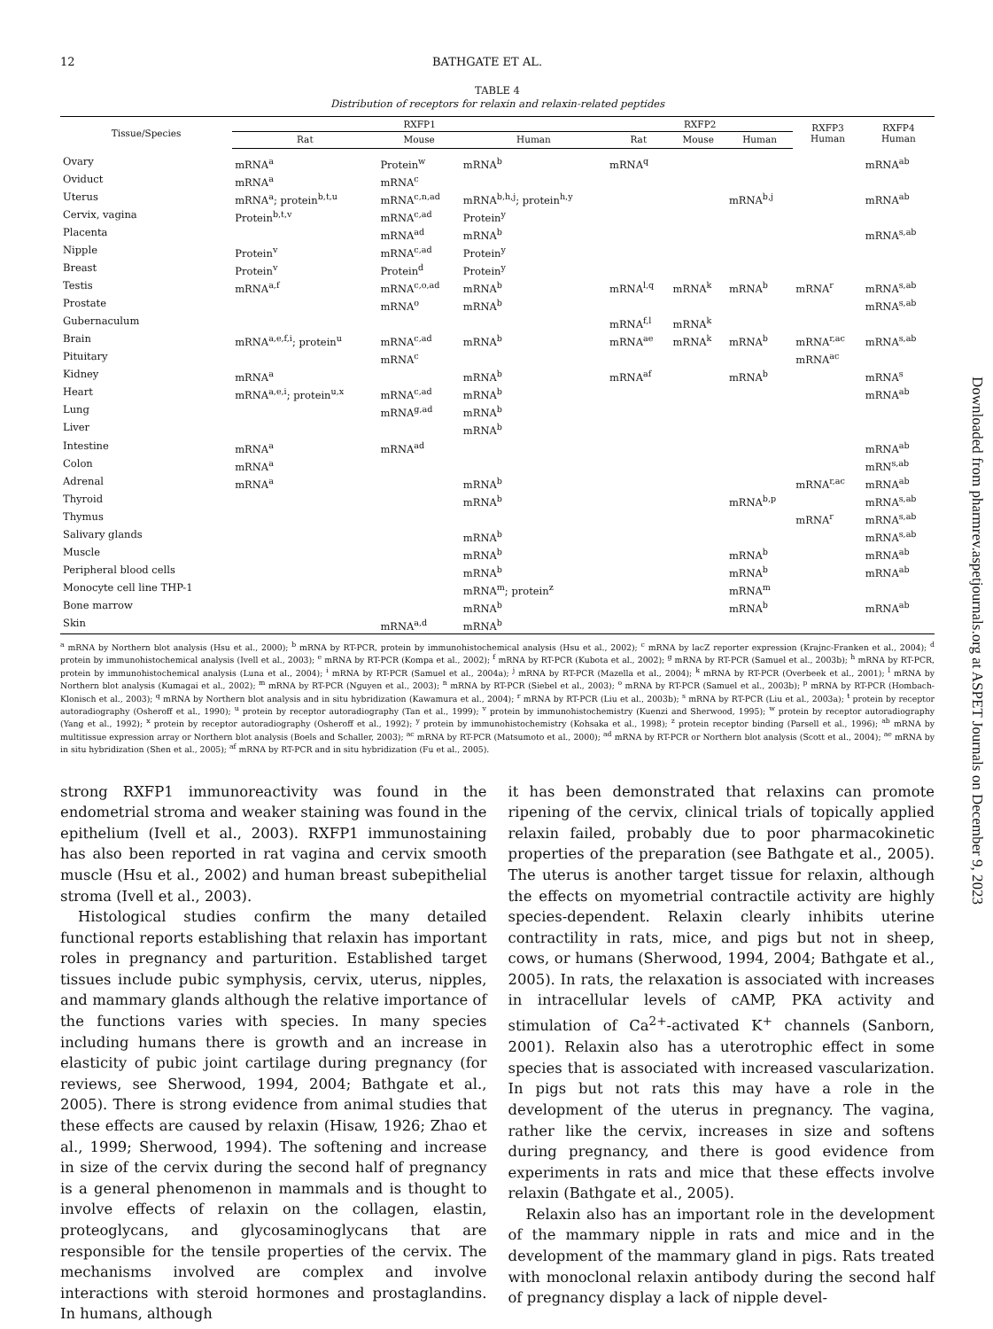12 BATHGATE ET AL.
TABLE 4
Distribution of receptors for relaxin and relaxin-related peptides
| Tissue/Species | RXFP1 | | | RXFP2 | | | RXFP3 Human | RXFP4 Human |
| --- | --- | --- | --- | --- | --- | --- | --- | --- |
| | Rat | Mouse | Human | Rat | Mouse | Human | | |
| Ovary | mRNA<sup>a</sup> | Protein<sup>w</sup> | mRNA<sup>b</sup> | mRNA<sup>q</sup> | | | | mRNA<sup>ab</sup> |
| Oviduct | mRNA<sup>a</sup> | mRNA<sup>c</sup> | | | | | | |
| Uterus | mRNA<sup>a</sup>; protein<sup>b,t,u</sup> | mRNA<sup>c,n,ad</sup> | mRNA<sup>b,h,j</sup>; protein<sup>h,y</sup> | | | mRNA<sup>b,j</sup> | | mRNA<sup>ab</sup> |
| Cervix, vagina | Protein<sup>b,t,v</sup> | mRNA<sup>c,ad</sup> | Protein<sup>y</sup> | | | | | |
| Placenta | | mRNA<sup>ad</sup> | mRNA<sup>b</sup> | | | | | mRNA<sup>s,ab</sup> |
| Nipple | Protein<sup>v</sup> | mRNA<sup>c,ad</sup> | Protein<sup>y</sup> | | | | | |
| Breast | Protein<sup>v</sup> | Protein<sup>d</sup> | Protein<sup>y</sup> | | | | | |
| Testis | mRNA<sup>a,f</sup> | mRNA<sup>c,o,ad</sup> | mRNA<sup>b</sup> | mRNA<sup>l,q</sup> | mRNA<sup>k</sup> | mRNA<sup>b</sup> | mRNA<sup>r</sup> | mRNA<sup>s,ab</sup> |
| Prostate | | mRNA<sup>o</sup> | mRNA<sup>b</sup> | | | | | mRNA<sup>s,ab</sup> |
| Gubernaculum | | | | mRNA<sup>f,l</sup> | mRNA<sup>k</sup> | | | |
| Brain | mRNA<sup>a,e,f,i</sup>; protein<sup>u</sup> | mRNA<sup>c,ad</sup> | mRNA<sup>b</sup> | mRNA<sup>ae</sup> | mRNA<sup>k</sup> | mRNA<sup>b</sup> | mRNA<sup>r,ac</sup> | mRNA<sup>s,ab</sup> |
| Pituitary | | mRNA<sup>c</sup> | | | | | mRNA<sup>ac</sup> | |
| Kidney | mRNA<sup>a</sup> | | mRNA<sup>b</sup> | mRNA<sup>af</sup> | | mRNA<sup>b</sup> | | mRNA<sup>s</sup> |
| Heart | mRNA<sup>a,e,i</sup>; protein<sup>u,x</sup> | mRNA<sup>c,ad</sup> | mRNA<sup>b</sup> | | | | | mRNA<sup>ab</sup> |
| Lung | | mRNA<sup>g,ad</sup> | mRNA<sup>b</sup> | | | | | |
| Liver | | | mRNA<sup>b</sup> | | | | | |
| Intestine | mRNA<sup>a</sup> | mRNA<sup>ad</sup> | | | | | | mRNA<sup>ab</sup> |
| Colon | mRNA<sup>a</sup> | | | | | | | mRN<sup>s,ab</sup> |
| Adrenal | mRNA<sup>a</sup> | | mRNA<sup>b</sup> | | | | mRNA<sup>r,ac</sup> | mRNA<sup>ab</sup> |
| Thyroid | | | mRNA<sup>b</sup> | | | mRNA<sup>b,p</sup> | | mRNA<sup>s,ab</sup> |
| Thymus | | | | | | | mRNA<sup>r</sup> | mRNA<sup>s,ab</sup> |
| Salivary glands | | | mRNA<sup>b</sup> | | | | | mRNA<sup>s,ab</sup> |
| Muscle | | | mRNA<sup>b</sup> | | | mRNA<sup>b</sup> | | mRNA<sup>ab</sup> |
| Peripheral blood cells | | | mRNA<sup>b</sup> | | | mRNA<sup>b</sup> | | mRNA<sup>ab</sup> |
| Monocyte cell line THP-1 | | | mRNA<sup>m</sup>; protein<sup>z</sup> | | | mRNA<sup>m</sup> | | |
| Bone marrow | | | mRNA<sup>b</sup> | | | mRNA<sup>b</sup> | | mRNA<sup>ab</sup> |
| Skin | | mRNA<sup>a,d</sup> | mRNA<sup>b</sup> | | | | | |
<sup>a</sup> mRNA by Northern blot analysis (Hsu et al., 2000); <sup>b</sup> mRNA by RT-PCR, protein by immunohistochemical analysis (Hsu et al., 2002); <sup>c</sup> mRNA by lacZ reporter expression (Krajnc-Franken et al., 2004); <sup>d</sup> protein by immunohistochemical analysis (Ivell et al., 2003); <sup>e</sup> mRNA by RT-PCR (Kompa et al., 2002); <sup>f</sup> mRNA by RT-PCR (Kubota et al., 2002); <sup>g</sup> mRNA by RT-PCR (Samuel et al., 2003b); <sup>h</sup> mRNA by RT-PCR, protein by immunohistochemical analysis (Luna et al., 2004); <sup>i</sup> mRNA by RT-PCR (Samuel et al., 2004a); <sup>j</sup> mRNA by RT-PCR (Mazella et al., 2004); <sup>k</sup> mRNA by RT-PCR (Overbeek et al., 2001); <sup>l</sup> mRNA by Northern blot analysis (Kumagai et al., 2002); <sup>m</sup> mRNA by RT-PCR (Nguyen et al., 2003); <sup>n</sup> mRNA by RT-PCR (Siebel et al., 2003); <sup>o</sup> mRNA by RT-PCR (Samuel et al., 2003b); <sup>p</sup> mRNA by RT-PCR (Hombach-Klonisch et al., 2003); <sup>q</sup> mRNA by Northern blot analysis and in situ hybridization (Kawamura et al., 2004); <sup>r</sup> mRNA by RT-PCR (Liu et al., 2003b); <sup>s</sup> mRNA by RT-PCR (Liu et al., 2003a); <sup>t</sup> protein by receptor autoradiography (Osheroff et al., 1990); <sup>u</sup> protein by receptor autoradiography (Tan et al., 1999); <sup>v</sup> protein by immunohistochemistry (Kuenzi and Sherwood, 1995); <sup>w</sup> protein by receptor autoradiography (Yang et al., 1992); <sup>x</sup> protein by receptor autoradiography (Osheroff et al., 1992); <sup>y</sup> protein by immunohistochemistry (Kohsaka et al., 1998); <sup>z</sup> protein receptor binding (Parsell et al., 1996); <sup>ab</sup> mRNA by multitissue expression array or Northern blot analysis (Boels and Schaller, 2003); <sup>ac</sup> mRNA by RT-PCR (Matsumoto et al., 2000); <sup>ad</sup> mRNA by RT-PCR or Northern blot analysis (Scott et al., 2004); <sup>ae</sup> mRNA by in situ hybridization (Shen et al., 2005); <sup>af</sup> mRNA by RT-PCR and in situ hybridization (Fu et al., 2005).
strong RXFP1 immunoreactivity was found in the endometrial stroma and weaker staining was found in the epithelium (Ivell et al., 2003). RXFP1 immunostaining has also been reported in rat vagina and cervix smooth muscle (Hsu et al., 2002) and human breast subepithelial stroma (Ivell et al., 2003).
Histological studies confirm the many detailed functional reports establishing that relaxin has important roles in pregnancy and parturition. Established target tissues include pubic symphysis, cervix, uterus, nipples, and mammary glands although the relative importance of the functions varies with species. In many species including humans there is growth and an increase in elasticity of pubic joint cartilage during pregnancy (for reviews, see Sherwood, 1994, 2004; Bathgate et al., 2005). There is strong evidence from animal studies that these effects are caused by relaxin (Hisaw, 1926; Zhao et al., 1999; Sherwood, 1994). The softening and increase in size of the cervix during the second half of pregnancy is a general phenomenon in mammals and is thought to involve effects of relaxin on the collagen, elastin, proteoglycans, and glycosaminoglycans that are responsible for the tensile properties of the cervix. The mechanisms involved are complex and involve interactions with steroid hormones and prostaglandins. In humans, although
it has been demonstrated that relaxins can promote ripening of the cervix, clinical trials of topically applied relaxin failed, probably due to poor pharmacokinetic properties of the preparation (see Bathgate et al., 2005). The uterus is another target tissue for relaxin, although the effects on myometrial contractile activity are highly species-dependent. Relaxin clearly inhibits uterine contractility in rats, mice, and pigs but not in sheep, cows, or humans (Sherwood, 1994, 2004; Bathgate et al., 2005). In rats, the relaxation is associated with increases in intracellular levels of cAMP, PKA activity and stimulation of Ca<sup>2+</sup>-activated K<sup>+</sup> channels (Sanborn, 2001). Relaxin also has a uterotrophic effect in some species that is associated with increased vascularization. In pigs but not rats this may have a role in the development of the uterus in pregnancy. The vagina, rather like the cervix, increases in size and softens during pregnancy, and there is good evidence from experiments in rats and mice that these effects involve relaxin (Bathgate et al., 2005).
Relaxin also has an important role in the development of the mammary nipple in rats and mice and in the development of the mammary gland in pigs. Rats treated with monoclonal relaxin antibody during the second half of pregnancy display a lack of nipple devel-
Downloaded from pharmrev.aspetjournals.org at ASPET Journals on December 9, 2023